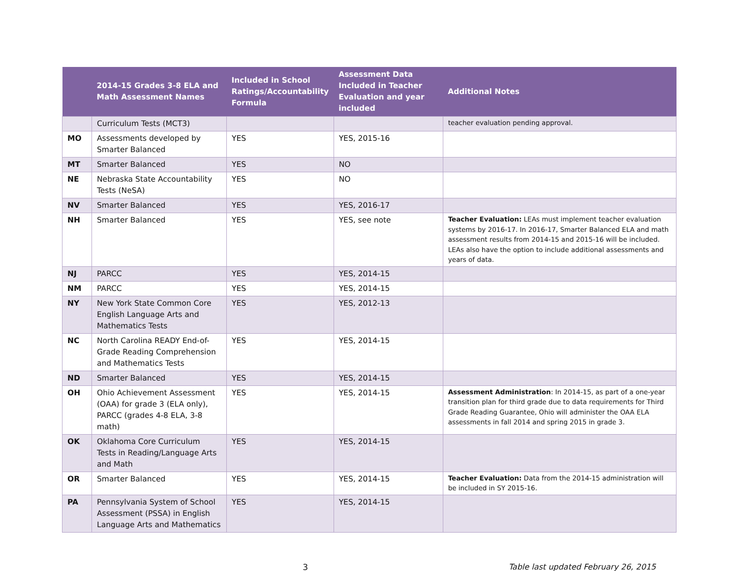| | 2014-15 Grades 3-8 ELA and Math Assessment Names | Included in School Ratings/Accountability Formula | Assessment Data Included in Teacher Evaluation and year included | Additional Notes |
| --- | --- | --- | --- | --- |
| | Curriculum Tests (MCT3) | | | teacher evaluation pending approval. |
| MO | Assessments developed by Smarter Balanced | YES | YES, 2015-16 | |
| MT | Smarter Balanced | YES | NO | |
| NE | Nebraska State Accountability Tests (NeSA) | YES | NO | |
| NV | Smarter Balanced | YES | YES, 2016-17 | |
| NH | Smarter Balanced | YES | YES, see note | Teacher Evaluation: LEAs must implement teacher evaluation systems by 2016-17. In 2016-17, Smarter Balanced ELA and math assessment results from 2014-15 and 2015-16 will be included. LEAs also have the option to include additional assessments and years of data. |
| NJ | PARCC | YES | YES, 2014-15 | |
| NM | PARCC | YES | YES, 2014-15 | |
| NY | New York State Common Core English Language Arts and Mathematics Tests | YES | YES, 2012-13 | |
| NC | North Carolina READY End-of-Grade Reading Comprehension and Mathematics Tests | YES | YES, 2014-15 | |
| ND | Smarter Balanced | YES | YES, 2014-15 | |
| OH | Ohio Achievement Assessment (OAA) for grade 3 (ELA only), PARCC (grades 4-8 ELA, 3-8 math) | YES | YES, 2014-15 | Assessment Administration : In 2014-15, as part of a one-year transition plan for third grade due to data requirements for Third Grade Reading Guarantee, Ohio will administer the OAA ELA assessments in fall 2014 and spring 2015 in grade 3. |
| OK | Oklahoma Core Curriculum Tests in Reading/Language Arts and Math | YES | YES, 2014-15 | |
| OR | Smarter Balanced | YES | YES, 2014-15 | Teacher Evaluation: Data from the 2014-15 administration will be included in SY 2015-16. |
| PA | Pennsylvania System of School Assessment (PSSA) in English Language Arts and Mathematics | YES | YES, 2014-15 | |
3 Table last updated February 26, 2015